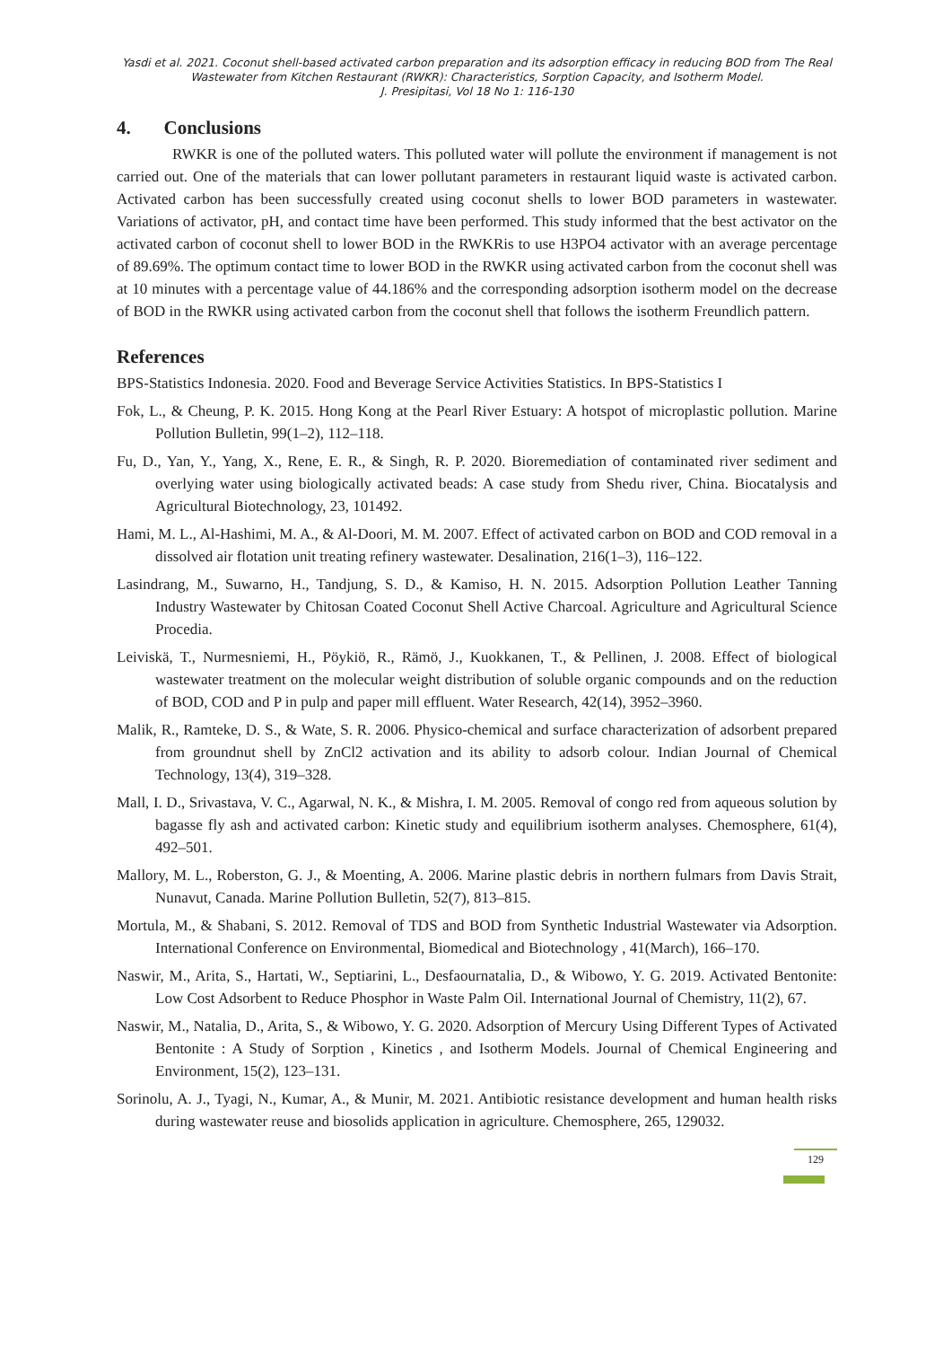Yasdi et al. 2021. Coconut shell-based activated carbon preparation and its adsorption efficacy in reducing BOD from The Real Wastewater from Kitchen Restaurant (RWKR): Characteristics, Sorption Capacity, and Isotherm Model.
J. Presipitasi, Vol 18 No 1: 116-130
4. Conclusions
RWKR is one of the polluted waters. This polluted water will pollute the environment if management is not carried out. One of the materials that can lower pollutant parameters in restaurant liquid waste is activated carbon. Activated carbon has been successfully created using coconut shells to lower BOD parameters in wastewater. Variations of activator, pH, and contact time have been performed. This study informed that the best activator on the activated carbon of coconut shell to lower BOD in the RWKRis to use H3PO4 activator with an average percentage of 89.69%. The optimum contact time to lower BOD in the RWKR using activated carbon from the coconut shell was at 10 minutes with a percentage value of 44.186% and the corresponding adsorption isotherm model on the decrease of BOD in the RWKR using activated carbon from the coconut shell that follows the isotherm Freundlich pattern.
References
BPS-Statistics Indonesia. 2020. Food and Beverage Service Activities Statistics. In BPS-Statistics I
Fok, L., & Cheung, P. K. 2015. Hong Kong at the Pearl River Estuary: A hotspot of microplastic pollution. Marine Pollution Bulletin, 99(1–2), 112–118.
Fu, D., Yan, Y., Yang, X., Rene, E. R., & Singh, R. P. 2020. Bioremediation of contaminated river sediment and overlying water using biologically activated beads: A case study from Shedu river, China. Biocatalysis and Agricultural Biotechnology, 23, 101492.
Hami, M. L., Al-Hashimi, M. A., & Al-Doori, M. M. 2007. Effect of activated carbon on BOD and COD removal in a dissolved air flotation unit treating refinery wastewater. Desalination, 216(1–3), 116–122.
Lasindrang, M., Suwarno, H., Tandjung, S. D., & Kamiso, H. N. 2015. Adsorption Pollution Leather Tanning Industry Wastewater by Chitosan Coated Coconut Shell Active Charcoal. Agriculture and Agricultural Science Procedia.
Leiviskä, T., Nurmesniemi, H., Pöykiö, R., Rämö, J., Kuokkanen, T., & Pellinen, J. 2008. Effect of biological wastewater treatment on the molecular weight distribution of soluble organic compounds and on the reduction of BOD, COD and P in pulp and paper mill effluent. Water Research, 42(14), 3952–3960.
Malik, R., Ramteke, D. S., & Wate, S. R. 2006. Physico-chemical and surface characterization of adsorbent prepared from groundnut shell by ZnCl2 activation and its ability to adsorb colour. Indian Journal of Chemical Technology, 13(4), 319–328.
Mall, I. D., Srivastava, V. C., Agarwal, N. K., & Mishra, I. M. 2005. Removal of congo red from aqueous solution by bagasse fly ash and activated carbon: Kinetic study and equilibrium isotherm analyses. Chemosphere, 61(4), 492–501.
Mallory, M. L., Roberston, G. J., & Moenting, A. 2006. Marine plastic debris in northern fulmars from Davis Strait, Nunavut, Canada. Marine Pollution Bulletin, 52(7), 813–815.
Mortula, M., & Shabani, S. 2012. Removal of TDS and BOD from Synthetic Industrial Wastewater via Adsorption. International Conference on Environmental, Biomedical and Biotechnology , 41(March), 166–170.
Naswir, M., Arita, S., Hartati, W., Septiarini, L., Desfaournatalia, D., & Wibowo, Y. G. 2019. Activated Bentonite: Low Cost Adsorbent to Reduce Phosphor in Waste Palm Oil. International Journal of Chemistry, 11(2), 67.
Naswir, M., Natalia, D., Arita, S., & Wibowo, Y. G. 2020. Adsorption of Mercury Using Different Types of Activated Bentonite : A Study of Sorption , Kinetics , and Isotherm Models. Journal of Chemical Engineering and Environment, 15(2), 123–131.
Sorinolu, A. J., Tyagi, N., Kumar, A., & Munir, M. 2021. Antibiotic resistance development and human health risks during wastewater reuse and biosolids application in agriculture. Chemosphere, 265, 129032.
129